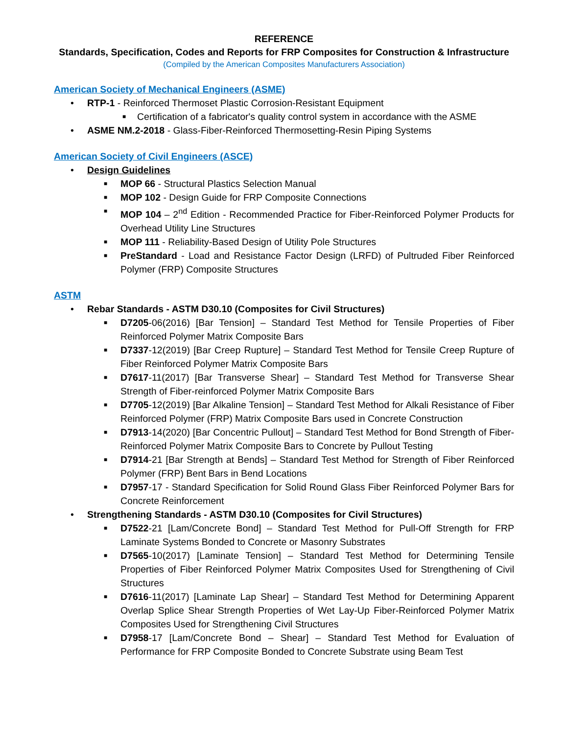REFERENCE
Standards, Specification, Codes and Reports for FRP Composites for Construction & Infrastructure
(Compiled by the American Composites Manufacturers Association)
American Society of Mechanical Engineers (ASME)
• RTP-1 - Reinforced Thermoset Plastic Corrosion-Resistant Equipment
■ Certification of a fabricator's quality control system in accordance with the ASME
• ASME NM.2-2018 - Glass-Fiber-Reinforced Thermosetting-Resin Piping Systems
American Society of Civil Engineers (ASCE)
• Design Guidelines
■ MOP 66 - Structural Plastics Selection Manual
■ MOP 102 - Design Guide for FRP Composite Connections
■ MOP 104 – 2<sup>nd</sup> Edition - Recommended Practice for Fiber-Reinforced Polymer Products for Overhead Utility Line Structures
■ MOP 111 - Reliability-Based Design of Utility Pole Structures
■ PreStandard - Load and Resistance Factor Design (LRFD) of Pultruded Fiber Reinforced Polymer (FRP) Composite Structures
ASTM
• Rebar Standards - ASTM D30.10 (Composites for Civil Structures)
■ D7205-06(2016) [Bar Tension] – Standard Test Method for Tensile Properties of Fiber Reinforced Polymer Matrix Composite Bars
■ D7337-12(2019) [Bar Creep Rupture] – Standard Test Method for Tensile Creep Rupture of Fiber Reinforced Polymer Matrix Composite Bars
■ D7617-11(2017) [Bar Transverse Shear] – Standard Test Method for Transverse Shear Strength of Fiber-reinforced Polymer Matrix Composite Bars
■ D7705-12(2019) [Bar Alkaline Tension] – Standard Test Method for Alkali Resistance of Fiber Reinforced Polymer (FRP) Matrix Composite Bars used in Concrete Construction
■ D7913-14(2020) [Bar Concentric Pullout] – Standard Test Method for Bond Strength of Fiber-Reinforced Polymer Matrix Composite Bars to Concrete by Pullout Testing
■ D7914-21 [Bar Strength at Bends] – Standard Test Method for Strength of Fiber Reinforced Polymer (FRP) Bent Bars in Bend Locations
■ D7957-17 - Standard Specification for Solid Round Glass Fiber Reinforced Polymer Bars for Concrete Reinforcement
• Strengthening Standards - ASTM D30.10 (Composites for Civil Structures)
■ D7522-21 [Lam/Concrete Bond] – Standard Test Method for Pull-Off Strength for FRP Laminate Systems Bonded to Concrete or Masonry Substrates
■ D7565-10(2017) [Laminate Tension] – Standard Test Method for Determining Tensile Properties of Fiber Reinforced Polymer Matrix Composites Used for Strengthening of Civil Structures
■ D7616-11(2017) [Laminate Lap Shear] – Standard Test Method for Determining Apparent Overlap Splice Shear Strength Properties of Wet Lay-Up Fiber-Reinforced Polymer Matrix Composites Used for Strengthening Civil Structures
■ D7958-17 [Lam/Concrete Bond – Shear] – Standard Test Method for Evaluation of Performance for FRP Composite Bonded to Concrete Substrate using Beam Test